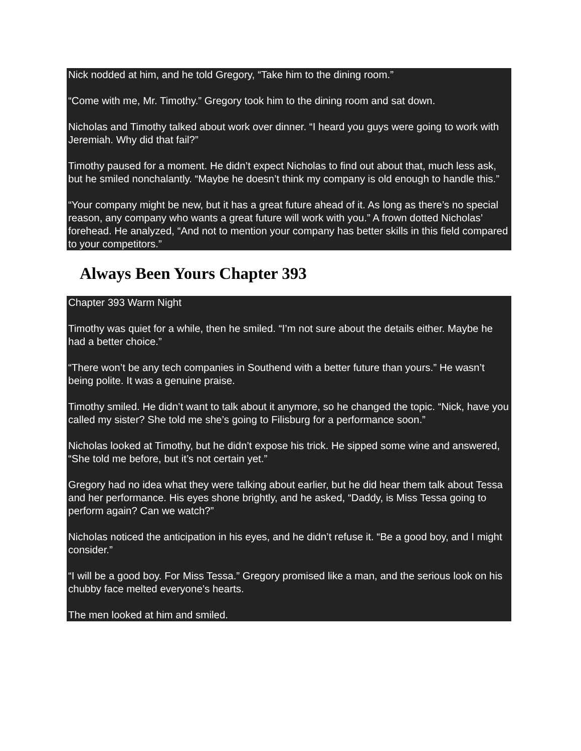Nick nodded at him, and he told Gregory, “Take him to the dining room.”
“Come with me, Mr. Timothy.” Gregory took him to the dining room and sat down.
Nicholas and Timothy talked about work over dinner. “I heard you guys were going to work with Jeremiah. Why did that fail?”
Timothy paused for a moment. He didn’t expect Nicholas to find out about that, much less ask, but he smiled nonchalantly. “Maybe he doesn’t think my company is old enough to handle this.”
“Your company might be new, but it has a great future ahead of it. As long as there’s no special reason, any company who wants a great future will work with you.” A frown dotted Nicholas’ forehead. He analyzed, “And not to mention your company has better skills in this field compared to your competitors.”
Always Been Yours Chapter 393
Chapter 393 Warm Night
Timothy was quiet for a while, then he smiled. “I’m not sure about the details either. Maybe he had a better choice.”
“There won’t be any tech companies in Southend with a better future than yours.” He wasn’t being polite. It was a genuine praise.
Timothy smiled. He didn’t want to talk about it anymore, so he changed the topic. “Nick, have you called my sister? She told me she’s going to Filisburg for a performance soon.”
Nicholas looked at Timothy, but he didn’t expose his trick. He sipped some wine and answered, “She told me before, but it’s not certain yet.”
Gregory had no idea what they were talking about earlier, but he did hear them talk about Tessa and her performance. His eyes shone brightly, and he asked, “Daddy, is Miss Tessa going to perform again? Can we watch?”
Nicholas noticed the anticipation in his eyes, and he didn’t refuse it. “Be a good boy, and I might consider.”
“I will be a good boy. For Miss Tessa.” Gregory promised like a man, and the serious look on his chubby face melted everyone’s hearts.
The men looked at him and smiled.